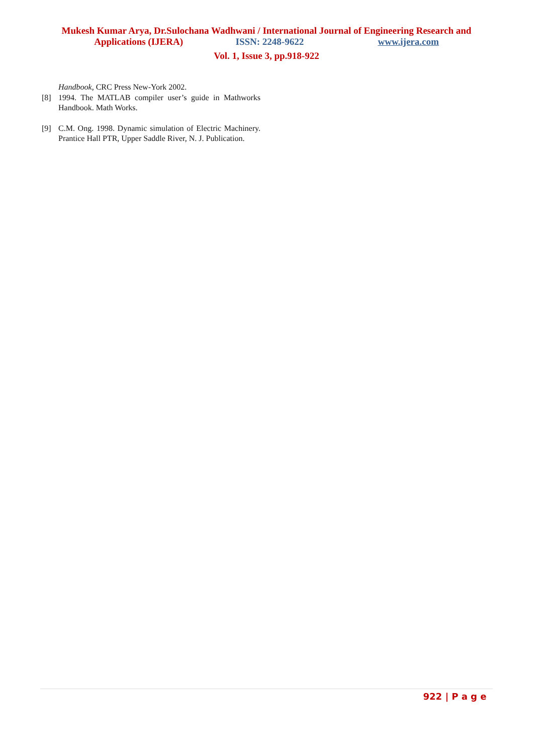Mukesh Kumar Arya, Dr.Sulochana Wadhwani / International Journal of Engineering Research and
Applications (IJERA) ISSN: 2248-9622 www.ijera.com
Vol. 1, Issue 3, pp.918-922
Handbook, CRC Press New-York 2002.
[8] 1994. The MATLAB compiler user’s guide in Mathworks Handbook. Math Works.
[9] C.M. Ong. 1998. Dynamic simulation of Electric Machinery. Prantice Hall PTR, Upper Saddle River, N. J. Publication.
922 | P a g e